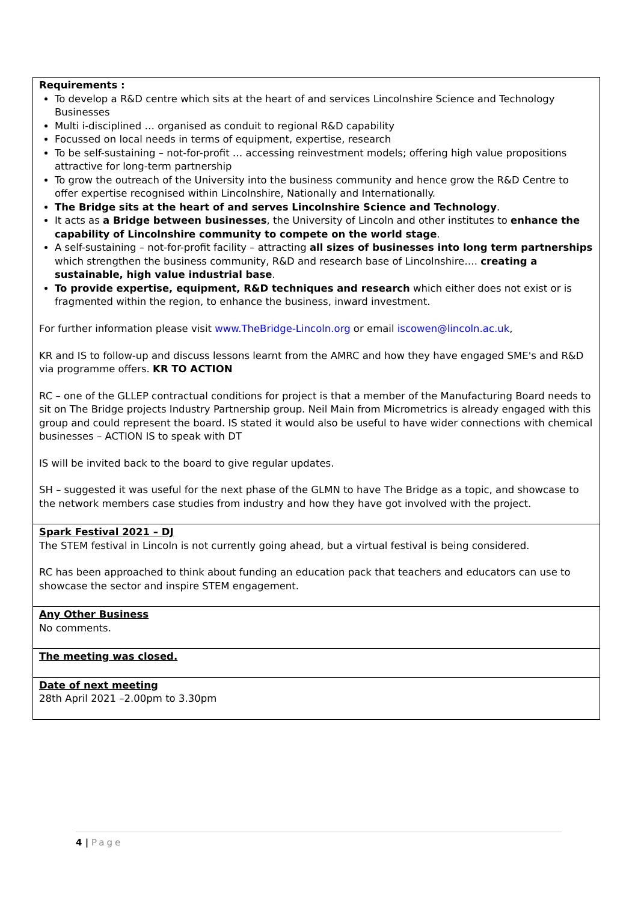| Requirements : To develop a R&D centre which sits at the heart of and services Lincolnshire Science and Technology Businesses Multi i-disciplined … organised as conduit to regional R&D capability Focussed on local needs in terms of equipment, expertise, research To be self-sustaining – not-for-profit … accessing reinvestment models; offering high value propositions attractive for long-term partnership To grow the outreach of the University into the business community and hence grow the R&D Centre to offer expertise recognised within Lincolnshire, Nationally and Internationally. The Bridge sits at the heart of and serves Lincolnshire Science and Technology . It acts as a Bridge between businesses , the University of Lincoln and other institutes to enhance the capability of Lincolnshire community to compete on the world stage . A self-sustaining – not-for-profit facility – attracting all sizes of businesses into long term partnerships which strengthen the business community, R&D and research base of Lincolnshire…. creating a sustainable, high value industrial base . To provide expertise, equipment, R&D techniques and research which either does not exist or is fragmented within the region, to enhance the business, inward investment. For further information please visit www.TheBridge-Lincoln.org or email iscowen@lincoln.ac.uk , KR and IS to follow-up and discuss lessons learnt from the AMRC and how they have engaged SME's and R&D via programme offers. KR TO ACTION RC – one of the GLLEP contractual conditions for project is that a member of the Manufacturing Board needs to sit on The Bridge projects Industry Partnership group. Neil Main from Micrometrics is already engaged with this group and could represent the board. IS stated it would also be useful to have wider connections with chemical businesses – ACTION IS to speak with DT IS will be invited back to the board to give regular updates. SH – suggested it was useful for the next phase of the GLMN to have The Bridge as a topic, and showcase to the network members case studies from industry and how they have got involved with the project. |
| Spark Festival 2021 – DJ The STEM festival in Lincoln is not currently going ahead, but a virtual festival is being considered. RC has been approached to think about funding an education pack that teachers and educators can use to showcase the sector and inspire STEM engagement. |
| Any Other Business No comments. |
| The meeting was closed. |
| Date of next meeting 28th April 2021 –2.00pm to 3.30pm |
4 | Page